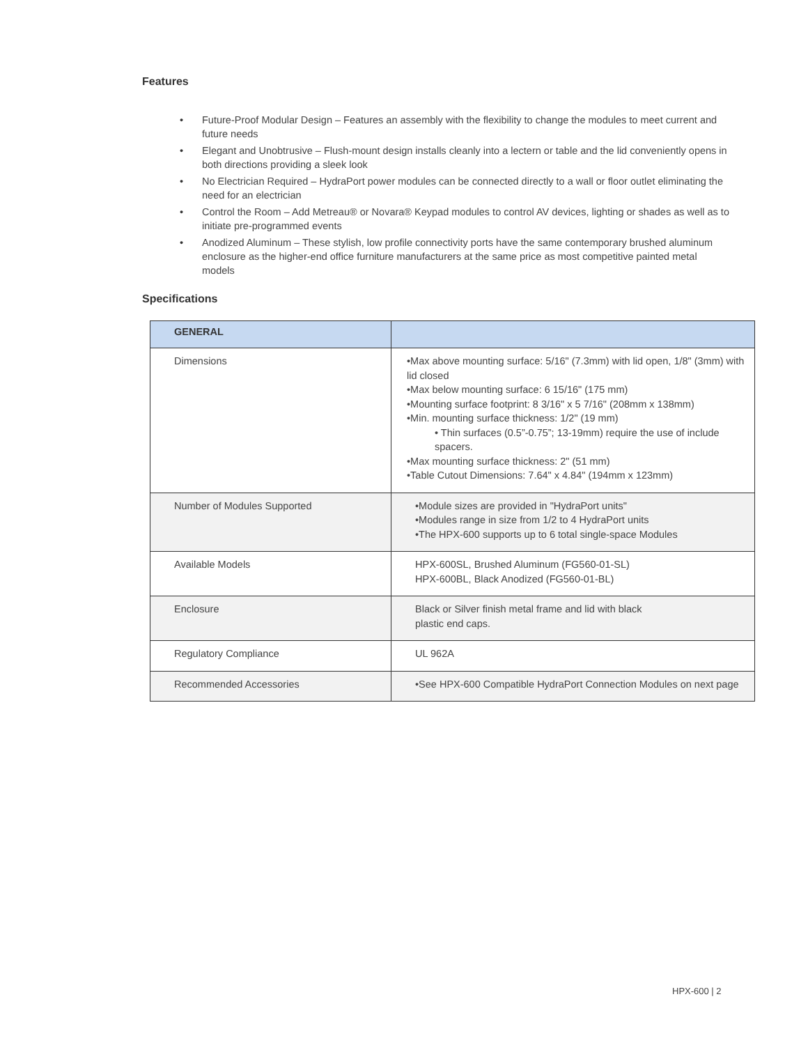Features
• Future-Proof Modular Design – Features an assembly with the flexibility to change the modules to meet current and future needs
• Elegant and Unobtrusive – Flush-mount design installs cleanly into a lectern or table and the lid conveniently opens in both directions providing a sleek look
• No Electrician Required – HydraPort power modules can be connected directly to a wall or floor outlet eliminating the need for an electrician
• Control the Room – Add Metreau® or Novara® Keypad modules to control AV devices, lighting or shades as well as to initiate pre-programmed events
• Anodized Aluminum – These stylish, low profile connectivity ports have the same contemporary brushed aluminum enclosure as the higher-end office furniture manufacturers at the same price as most competitive painted metal models
Specifications
| GENERAL | |
| --- | --- |
| Dimensions | •Max above mounting surface: 5/16" (7.3mm) with lid open, 1/8" (3mm) with lid closed •Max below mounting surface: 6 15/16" (175 mm) •Mounting surface footprint: 8 3/16" x 5 7/16" (208mm x 138mm) •Min. mounting surface thickness: 1/2" (19 mm) • Thin surfaces (0.5”-0.75”; 13-19mm) require the use of include spacers. •Max mounting surface thickness: 2" (51 mm) •Table Cutout Dimensions: 7.64" x 4.84" (194mm x 123mm) |
| Number of Modules Supported | •Module sizes are provided in "HydraPort units" •Modules range in size from 1/2 to 4 HydraPort units •The HPX-600 supports up to 6 total single-space Modules |
| Available Models | HPX-600SL, Brushed Aluminum (FG560-01-SL) HPX-600BL, Black Anodized (FG560-01-BL) |
| Enclosure | Black or Silver finish metal frame and lid with black plastic end caps. |
| Regulatory Compliance | UL 962A |
| Recommended Accessories | •See HPX-600 Compatible HydraPort Connection Modules on next page |
HPX-600 | 2